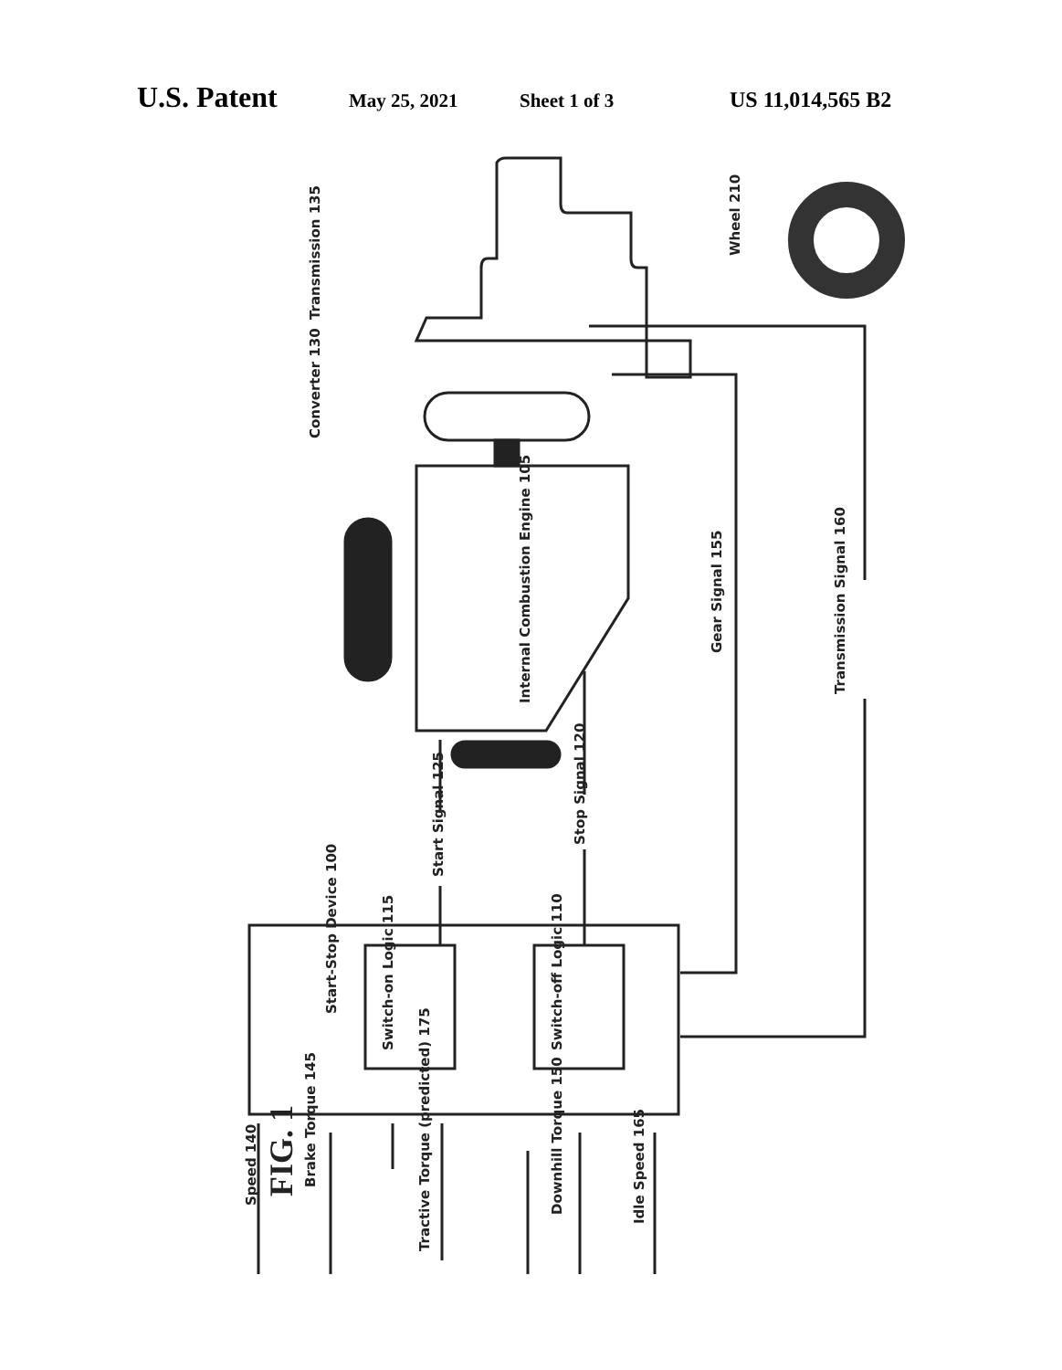U.S. Patent May 25, 2021 Sheet 1 of 3 US 11,014,565 B2
FIG. 1
Start-Stop Device 100
Switch-on Logic 115
Switch-off Logic 110
Internal Combustion Engine 105
Start Signal 125
Stop Signal 120
Converter 130
Transmission 135
Wheel 210
Gear Signal 155
Transmission Signal 160
Speed 140
Brake Torque 145
Tractive Torque (predicted) 175
Downhill Torque 150
Idle Speed 165